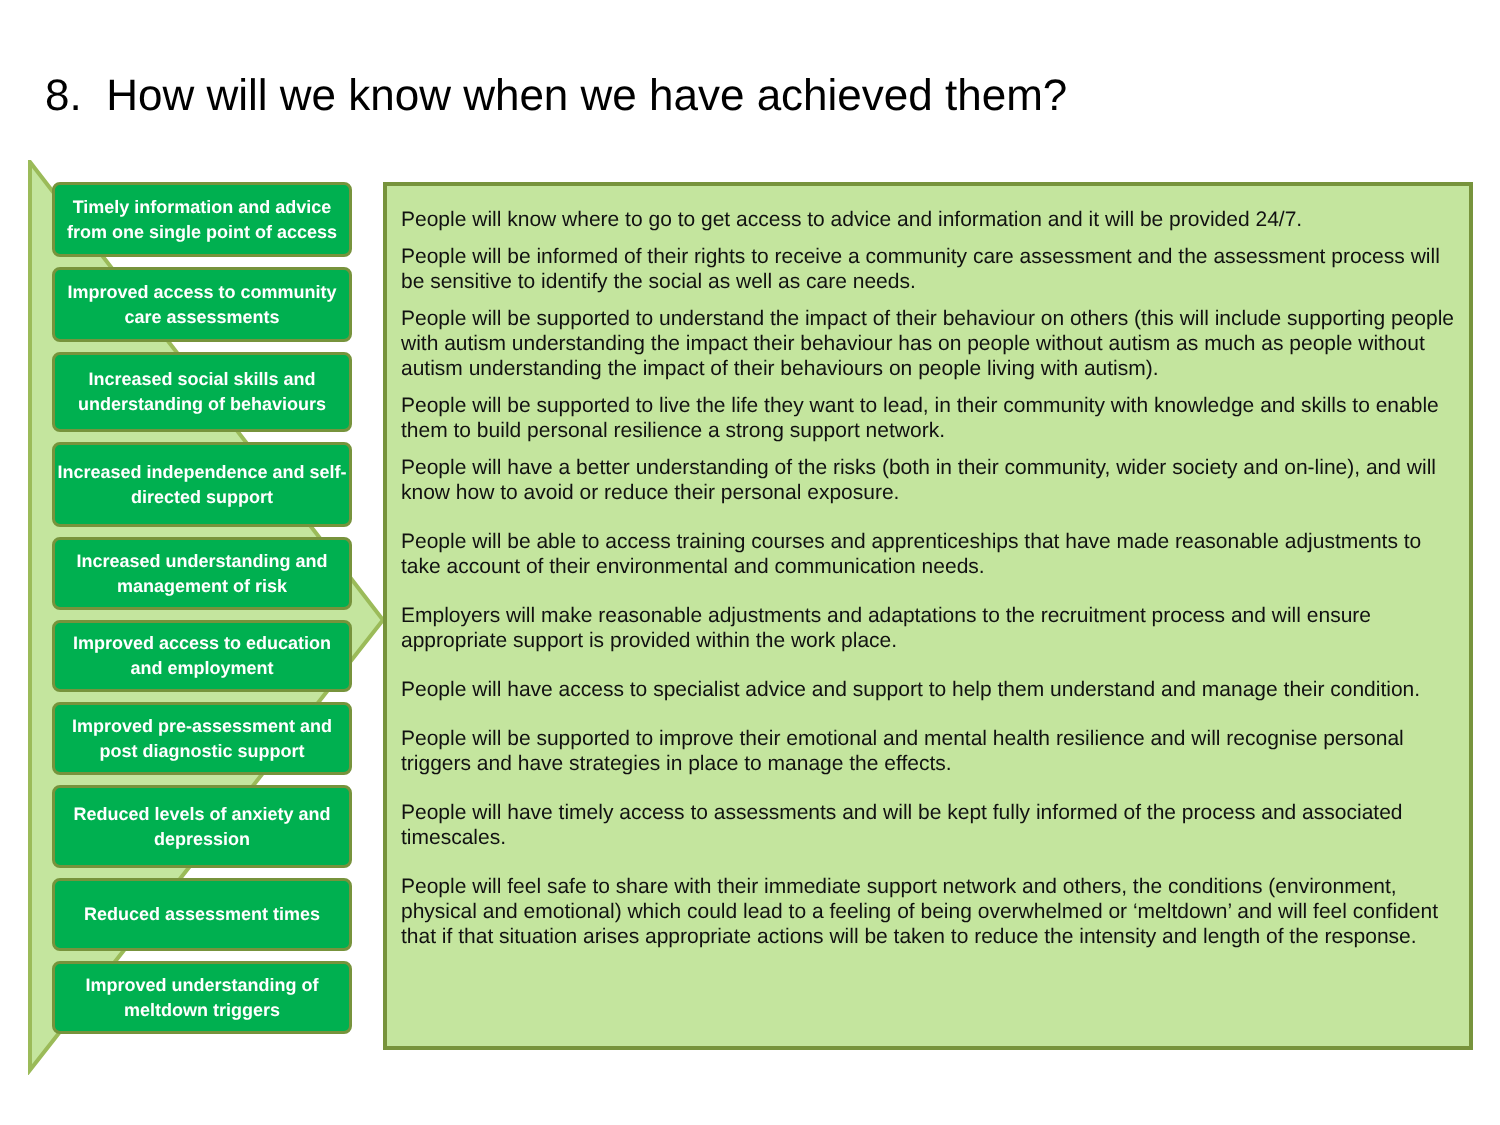8. How will we know when we have achieved them?
Timely information and advice from one single point of access
Improved access to community care assessments
Increased social skills and understanding of behaviours
Increased independence and self-directed support
Increased understanding and management of risk
Improved access to education and employment
Improved pre-assessment and post diagnostic support
Reduced levels of anxiety and depression
Reduced assessment times
Improved understanding of meltdown triggers
People will know where to go to get access to advice and information and it will be provided 24/7.
People will be informed of their rights to receive a community care assessment and the assessment process will be sensitive to identify the social as well as care needs.
People will be supported to understand the impact of their behaviour on others (this will include supporting people with autism understanding the impact their behaviour has on people without autism as much as people without autism understanding the impact of their behaviours on people living with autism).
People will be supported to live the life they want to lead, in their community with knowledge and skills to enable them to build personal resilience a strong support network.
People will have a better understanding of the risks (both in their community, wider society and on-line), and will know how to avoid or reduce their personal exposure.
People will be able to access training courses and apprenticeships that have made reasonable adjustments to take account of their environmental and communication needs.
Employers will make reasonable adjustments and adaptations to the recruitment process and will ensure appropriate support is provided within the work place.
People will have access to specialist advice and support to help them understand and manage their condition.
People will be supported to improve their emotional and mental health resilience and will recognise personal triggers and have strategies in place to manage the effects.
People will have timely access to assessments and will be kept fully informed of the process and associated timescales.
People will feel safe to share with their immediate support network and others, the conditions (environment, physical and emotional) which could lead to a feeling of being overwhelmed or ‘meltdown’ and will feel confident that if that situation arises appropriate actions will be taken to reduce the intensity and length of the response.